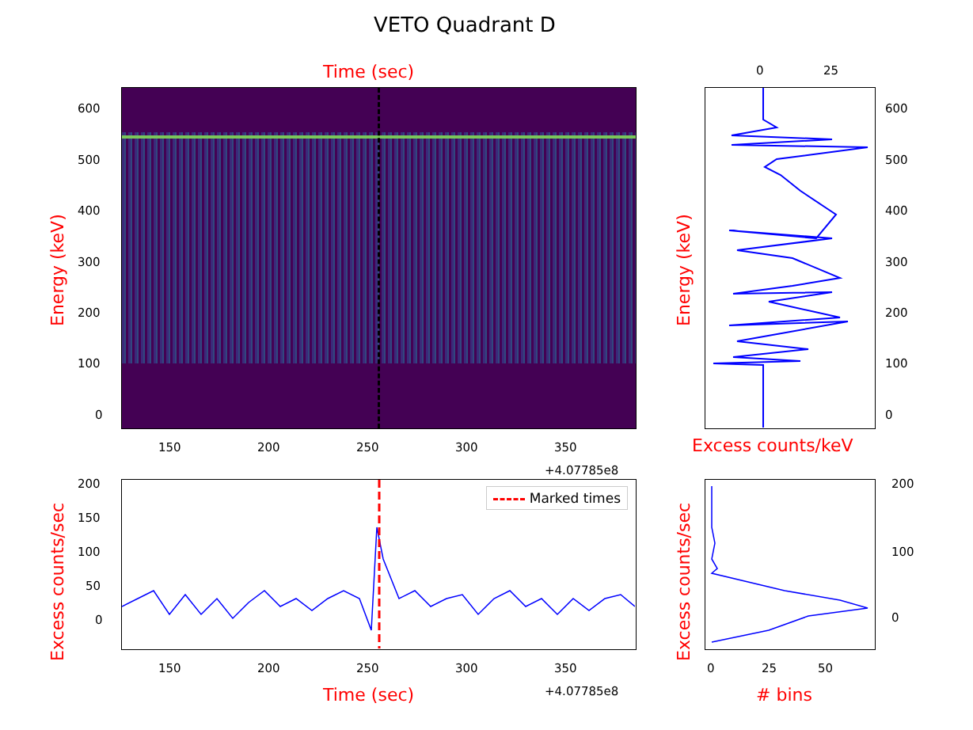VETO Quadrant D
Time (sec)
600
500
400
300
200
100
0
Energy (keV)
150 200 250 300 350
+4.07785e8
0 25
600
500
400
300
200
100
0
Energy (keV)
Excess counts/keV
Marked times
200
150
100
50
0
Excess counts/sec 150 200 250 300 350
Time (sec) +4.07785e8
200
100
0
Excess counts/sec 0 25 50
# bins